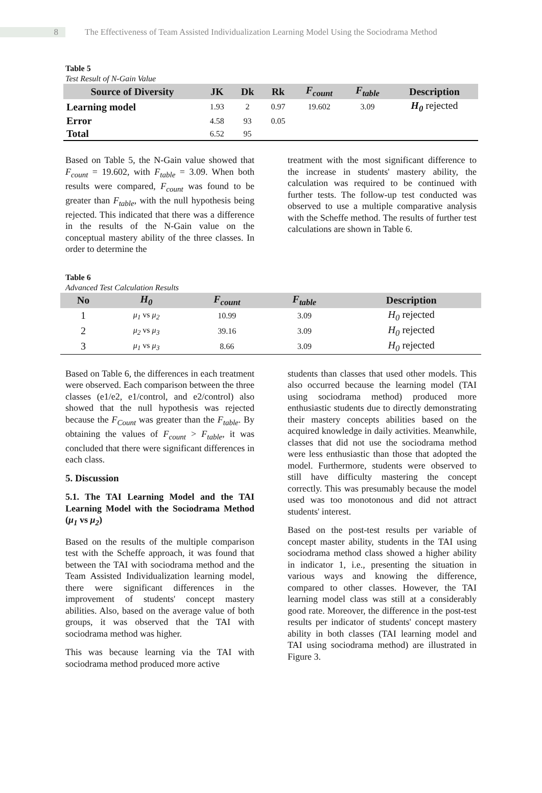8 The Effectiveness of Team Assisted Individualization Learning Model Using the Sociodrama Method
Table 5
Test Result of N-Gain Value
| Source of Diversity | JK | Dk | Rk | F<sub>count</sub> | F<sub>table</sub> | Description |
| --- | --- | --- | --- | --- | --- | --- |
| Learning model | 1.93 | 2 | 0.97 | 19.602 | 3.09 | H<sub>0</sub> rejected |
| Error | 4.58 | 93 | 0.05 | | | |
| Total | 6.52 | 95 | | | | |
Based on Table 5, the N-Gain value showed that F<sub>count</sub> = 19.602, with F<sub>table</sub> = 3.09. When both results were compared, F<sub>count</sub> was found to be greater than F<sub>table</sub>, with the null hypothesis being rejected. This indicated that there was a difference in the results of the N-Gain value on the conceptual mastery ability of the three classes. In order to determine the
treatment with the most significant difference to the increase in students' mastery ability, the calculation was required to be continued with further tests. The follow-up test conducted was observed to use a multiple comparative analysis with the Scheffe method. The results of further test calculations are shown in Table 6.
Table 6
Advanced Test Calculation Results
| No | H<sub>0</sub> | F<sub>count</sub> | F<sub>table</sub> | Description |
| --- | --- | --- | --- | --- |
| 1 | μ<sub>1</sub> vs μ<sub>2</sub> | 10.99 | 3.09 | H<sub>0</sub> rejected |
| 2 | μ<sub>2</sub> vs μ<sub>3</sub> | 39.16 | 3.09 | H<sub>0</sub> rejected |
| 3 | μ<sub>1</sub> vs μ<sub>3</sub> | 8.66 | 3.09 | H<sub>0</sub> rejected |
Based on Table 6, the differences in each treatment were observed. Each comparison between the three classes (e1/e2, e1/control, and e2/control) also showed that the null hypothesis was rejected because the F<sub>Count</sub> was greater than the F<sub>table</sub>. By obtaining the values of F<sub>count</sub> > F<sub>table</sub>, it was concluded that there were significant differences in each class.
5. Discussion
5.1. The TAI Learning Model and the TAI Learning Model with the Sociodrama Method (μ<sub>1</sub> vs μ<sub>2</sub>)
Based on the results of the multiple comparison test with the Scheffe approach, it was found that between the TAI with sociodrama method and the Team Assisted Individualization learning model, there were significant differences in the improvement of students' concept mastery abilities. Also, based on the average value of both groups, it was observed that the TAI with sociodrama method was higher.
This was because learning via the TAI with sociodrama method produced more active
students than classes that used other models. This also occurred because the learning model (TAI using sociodrama method) produced more enthusiastic students due to directly demonstrating their mastery concepts abilities based on the acquired knowledge in daily activities. Meanwhile, classes that did not use the sociodrama method were less enthusiastic than those that adopted the model. Furthermore, students were observed to still have difficulty mastering the concept correctly. This was presumably because the model used was too monotonous and did not attract students' interest.
Based on the post-test results per variable of concept master ability, students in the TAI using sociodrama method class showed a higher ability in indicator 1, i.e., presenting the situation in various ways and knowing the difference, compared to other classes. However, the TAI learning model class was still at a considerably good rate. Moreover, the difference in the post-test results per indicator of students' concept mastery ability in both classes (TAI learning model and TAI using sociodrama method) are illustrated in Figure 3.